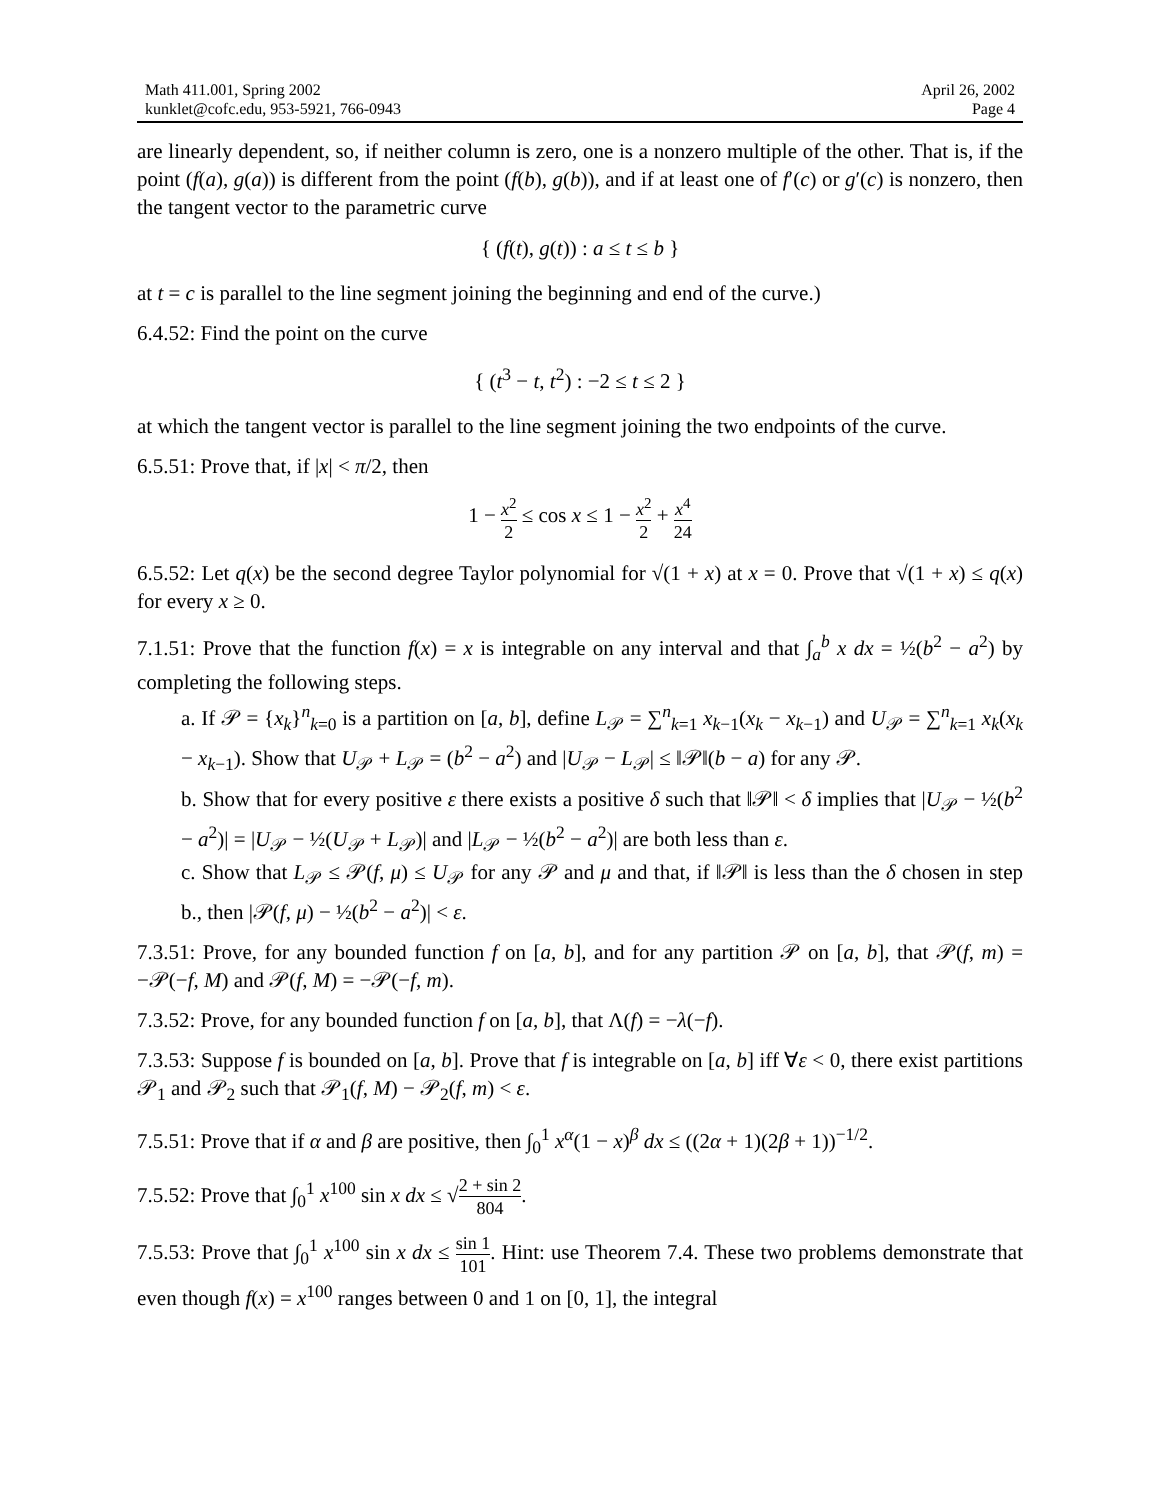Math 411.001, Spring 2002
kunklet@cofc.edu, 953-5921, 766-0943
April 26, 2002
Page 4
are linearly dependent, so, if neither column is zero, one is a nonzero multiple of the other. That is, if the point (f(a), g(a)) is different from the point (f(b), g(b)), and if at least one of f′(c) or g′(c) is nonzero, then the tangent vector to the parametric curve
{ (f(t), g(t)) : a ≤ t ≤ b }
at t = c is parallel to the line segment joining the beginning and end of the curve.)
6.4.52: Find the point on the curve
{ (t<sup>3</sup> − t, t<sup>2</sup>) : −2 ≤ t ≤ 2 }
at which the tangent vector is parallel to the line segment joining the two endpoints of the curve.
6.5.51: Prove that, if |x| < π/2, then
1 − x<sup>2</sup> 2 ≤ cos x ≤ 1 − x<sup>2</sup> 2 + x<sup>4</sup> 24
6.5.52: Let q(x) be the second degree Taylor polynomial for √(1 + x) at x = 0. Prove that √(1 + x) ≤ q(x) for every x ≥ 0.
7.1.51: Prove that the function f(x) = x is integrable on any interval and that ∫<sub>a</sub><sup>b</sup> x dx = ½(b<sup>2</sup> − a<sup>2</sup>) by completing the following steps.
a. If 𝒫 = {x<sub>k</sub>}<sup>n</sup><sub>k=0</sub> is a partition on [a, b], define L<sub>𝒫</sub> = ∑<sup>n</sup><sub>k=1</sub> x<sub>k−1</sub>(x<sub>k</sub> − x<sub>k−1</sub>) and U<sub>𝒫</sub> = ∑<sup>n</sup><sub>k=1</sub> x<sub>k</sub>(x<sub>k</sub> − x<sub>k−1</sub>). Show that U<sub>𝒫</sub> + L<sub>𝒫</sub> = (b<sup>2</sup> − a<sup>2</sup>) and |U<sub>𝒫</sub> − L<sub>𝒫</sub>| ≤ ‖𝒫‖(b − a) for any 𝒫.
b. Show that for every positive ε there exists a positive δ such that ‖𝒫‖ < δ implies that |U<sub>𝒫</sub> − ½(b<sup>2</sup> − a<sup>2</sup>)| = |U<sub>𝒫</sub> − ½(U<sub>𝒫</sub> + L<sub>𝒫</sub>)| and |L<sub>𝒫</sub> − ½(b<sup>2</sup> − a<sup>2</sup>)| are both less than ε.
c. Show that L<sub>𝒫</sub> ≤ 𝒫(f, μ) ≤ U<sub>𝒫</sub> for any 𝒫 and μ and that, if ‖𝒫‖ is less than the δ chosen in step b., then |𝒫(f, μ) − ½(b<sup>2</sup> − a<sup>2</sup>)| < ε.
7.3.51: Prove, for any bounded function f on [a, b], and for any partition 𝒫 on [a, b], that 𝒫(f, m) = −𝒫(−f, M) and 𝒫(f, M) = −𝒫(−f, m).
7.3.52: Prove, for any bounded function f on [a, b], that Λ(f) = −λ(−f).
7.3.53: Suppose f is bounded on [a, b]. Prove that f is integrable on [a, b] iff ∀ε < 0, there exist partitions 𝒫<sub>1</sub> and 𝒫<sub>2</sub> such that 𝒫<sub>1</sub>(f, M) − 𝒫<sub>2</sub>(f, m) < ε.
7.5.51: Prove that if α and β are positive, then ∫<sub>0</sub><sup>1</sup> x<sup>α</sup>(1 − x)<sup>β</sup> dx ≤ ((2α + 1)(2β + 1))<sup>−1/2</sup>.
7.5.52: Prove that ∫<sub>0</sub><sup>1</sup> x<sup>100</sup> sin x dx ≤ √2 + sin 2 804.
7.5.53: Prove that ∫<sub>0</sub><sup>1</sup> x<sup>100</sup> sin x dx ≤ sin 1 101. Hint: use Theorem 7.4. These two problems demonstrate that even though f(x) = x<sup>100</sup> ranges between 0 and 1 on [0, 1], the integral